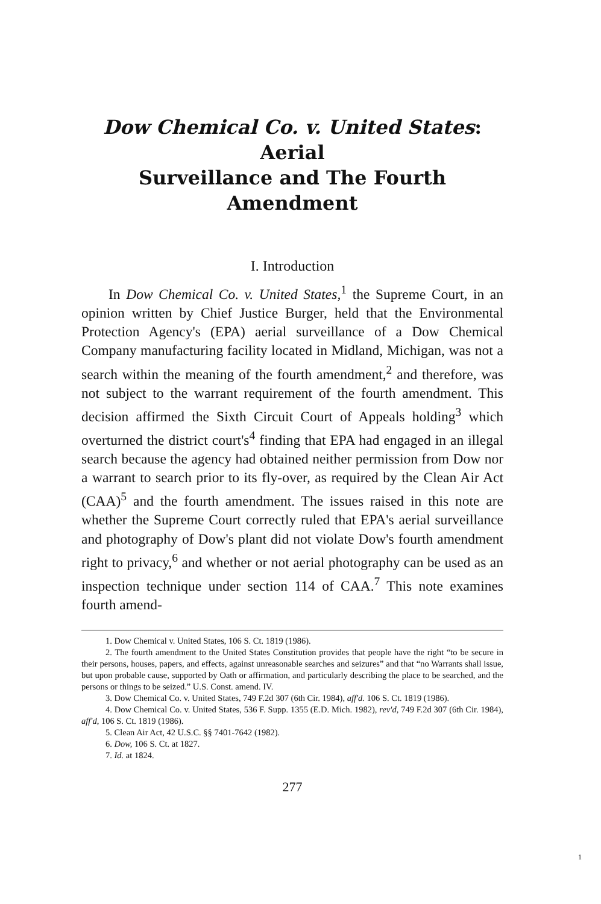Dow Chemical Co. v. United States: Aerial
Surveillance and The Fourth
Amendment
I. Introduction
In Dow Chemical Co. v. United States,<sup>1</sup> the Supreme Court, in an opinion written by Chief Justice Burger, held that the Environmental Protection Agency's (EPA) aerial surveillance of a Dow Chemical Company manufacturing facility located in Midland, Michigan, was not a search within the meaning of the fourth amendment,<sup>2</sup> and therefore, was not subject to the warrant requirement of the fourth amendment. This decision affirmed the Sixth Circuit Court of Appeals holding<sup>3</sup> which overturned the district court's<sup>4</sup> finding that EPA had engaged in an illegal search because the agency had obtained neither permission from Dow nor a warrant to search prior to its fly-over, as required by the Clean Air Act (CAA)<sup>5</sup> and the fourth amendment. The issues raised in this note are whether the Supreme Court correctly ruled that EPA's aerial surveillance and photography of Dow's plant did not violate Dow's fourth amendment right to privacy,<sup>6</sup> and whether or not aerial photography can be used as an inspection technique under section 114 of CAA.<sup>7</sup> This note examines fourth amend-
1. Dow Chemical v. United States, 106 S. Ct. 1819 (1986).
2. The fourth amendment to the United States Constitution provides that people have the right “to be secure in their persons, houses, papers, and effects, against unreasonable searches and seizures” and that “no Warrants shall issue, but upon probable cause, supported by Oath or affirmation, and particularly describing the place to be searched, and the persons or things to be seized.” U.S. Const. amend. IV.
3. Dow Chemical Co. v. United States, 749 F.2d 307 (6th Cir. 1984), aff'd. 106 S. Ct. 1819 (1986).
4. Dow Chemical Co. v. United States, 536 F. Supp. 1355 (E.D. Mich. 1982), rev'd, 749 F.2d 307 (6th Cir. 1984), aff'd, 106 S. Ct. 1819 (1986).
5. Clean Air Act, 42 U.S.C. §§ 7401-7642 (1982).
6. Dow, 106 S. Ct. at 1827.
7. Id. at 1824.
277
1